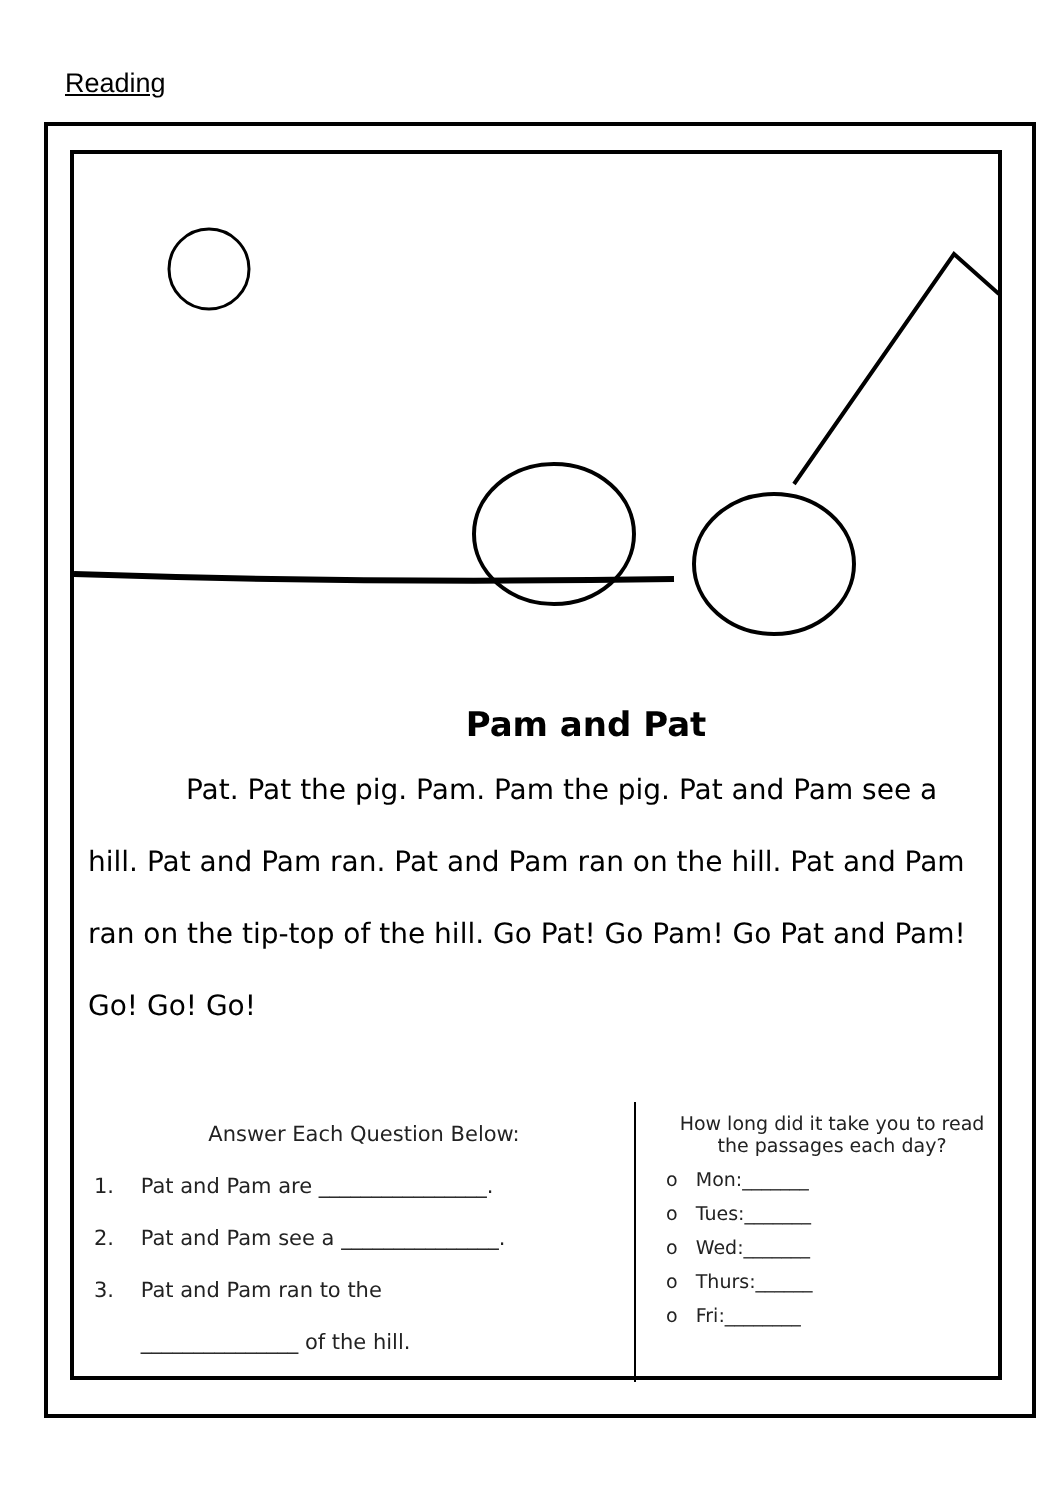Reading
Pam and Pat
Pat. Pat the pig. Pam. Pam the pig. Pat and Pam see a hill. Pat and Pam ran. Pat and Pam ran on the hill. Pat and Pam ran on the tip-top of the hill. Go Pat! Go Pam! Go Pat and Pam! Go! Go! Go!
Answer Each Question Below:
1. Pat and Pam are ________________.
2. Pat and Pam see a _______________.
3. Pat and Pam ran to the
_______________ of the hill.
How long did it take you to read the passages each day?
o Mon:_______
o Tues:_______
o Wed:_______
o Thurs:______
o Fri:________